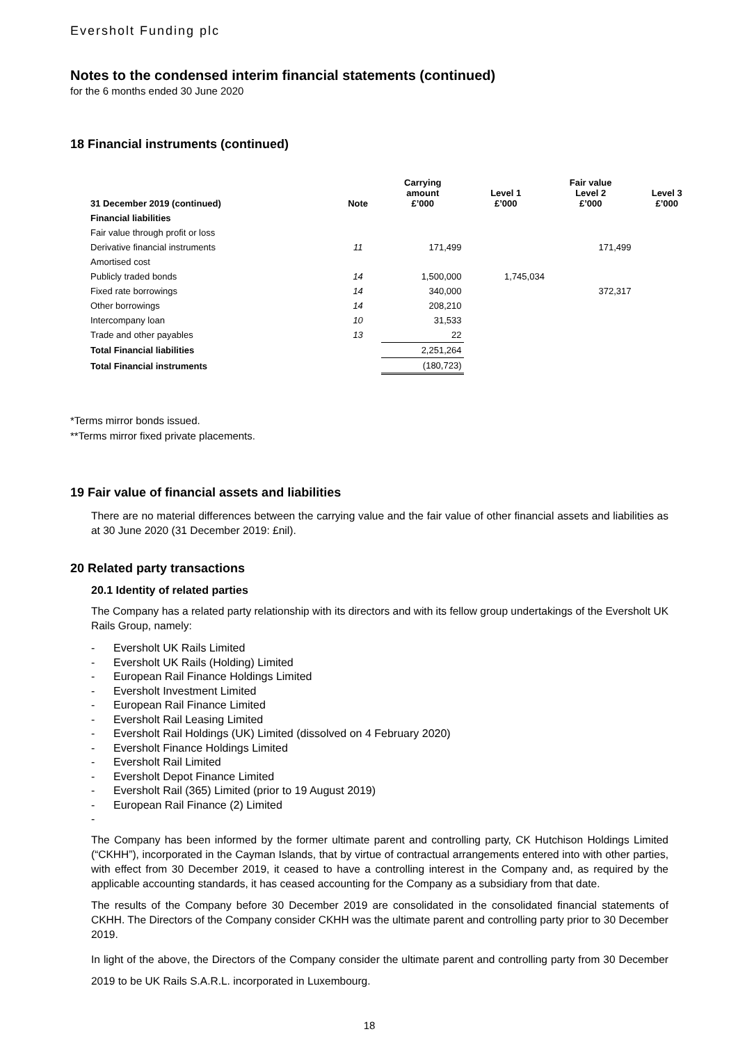Eversholt Funding plc
Notes to the condensed interim financial statements (continued)
for the 6 months ended 30 June 2020
18 Financial instruments (continued)
| 31 December 2019 (continued) | Note | Carrying amount £’000 | Level 1 £’000 | Fair value Level 2 £’000 | Level 3 £’000 |
| --- | --- | --- | --- | --- | --- |
| Financial liabilities | | | | | |
| Fair value through profit or loss | | | | | |
| Derivative financial instruments | 11 | 171,499 | | 171,499 | |
| Amortised cost | | | | | |
| Publicly traded bonds | 14 | 1,500,000 | 1,745,034 | | |
| Fixed rate borrowings | 14 | 340,000 | | 372,317 | |
| Other borrowings | 14 | 208,210 | | | |
| Intercompany loan | 10 | 31,533 | | | |
| Trade and other payables | 13 | 22 | | | |
| Total Financial liabilities | | 2,251,264 | | | |
| Total Financial instruments | | (180,723) | | | |
*Terms mirror bonds issued.
**Terms mirror fixed private placements.
19 Fair value of financial assets and liabilities
There are no material differences between the carrying value and the fair value of other financial assets and liabilities as at 30 June 2020 (31 December 2019: £nil).
20 Related party transactions
20.1 Identity of related parties
The Company has a related party relationship with its directors and with its fellow group undertakings of the Eversholt UK Rails Group, namely:
- Eversholt UK Rails Limited
- Eversholt UK Rails (Holding) Limited
- European Rail Finance Holdings Limited
- Eversholt Investment Limited
- European Rail Finance Limited
- Eversholt Rail Leasing Limited
- Eversholt Rail Holdings (UK) Limited (dissolved on 4 February 2020)
- Eversholt Finance Holdings Limited
- Eversholt Rail Limited
- Eversholt Depot Finance Limited
- Eversholt Rail (365) Limited (prior to 19 August 2019)
- European Rail Finance (2) Limited
-
The Company has been informed by the former ultimate parent and controlling party, CK Hutchison Holdings Limited (“CKHH”), incorporated in the Cayman Islands, that by virtue of contractual arrangements entered into with other parties, with effect from 30 December 2019, it ceased to have a controlling interest in the Company and, as required by the applicable accounting standards, it has ceased accounting for the Company as a subsidiary from that date.
The results of the Company before 30 December 2019 are consolidated in the consolidated financial statements of CKHH. The Directors of the Company consider CKHH was the ultimate parent and controlling party prior to 30 December 2019.
In light of the above, the Directors of the Company consider the ultimate parent and controlling party from 30 December 2019 to be UK Rails S.A.R.L. incorporated in Luxembourg.
18